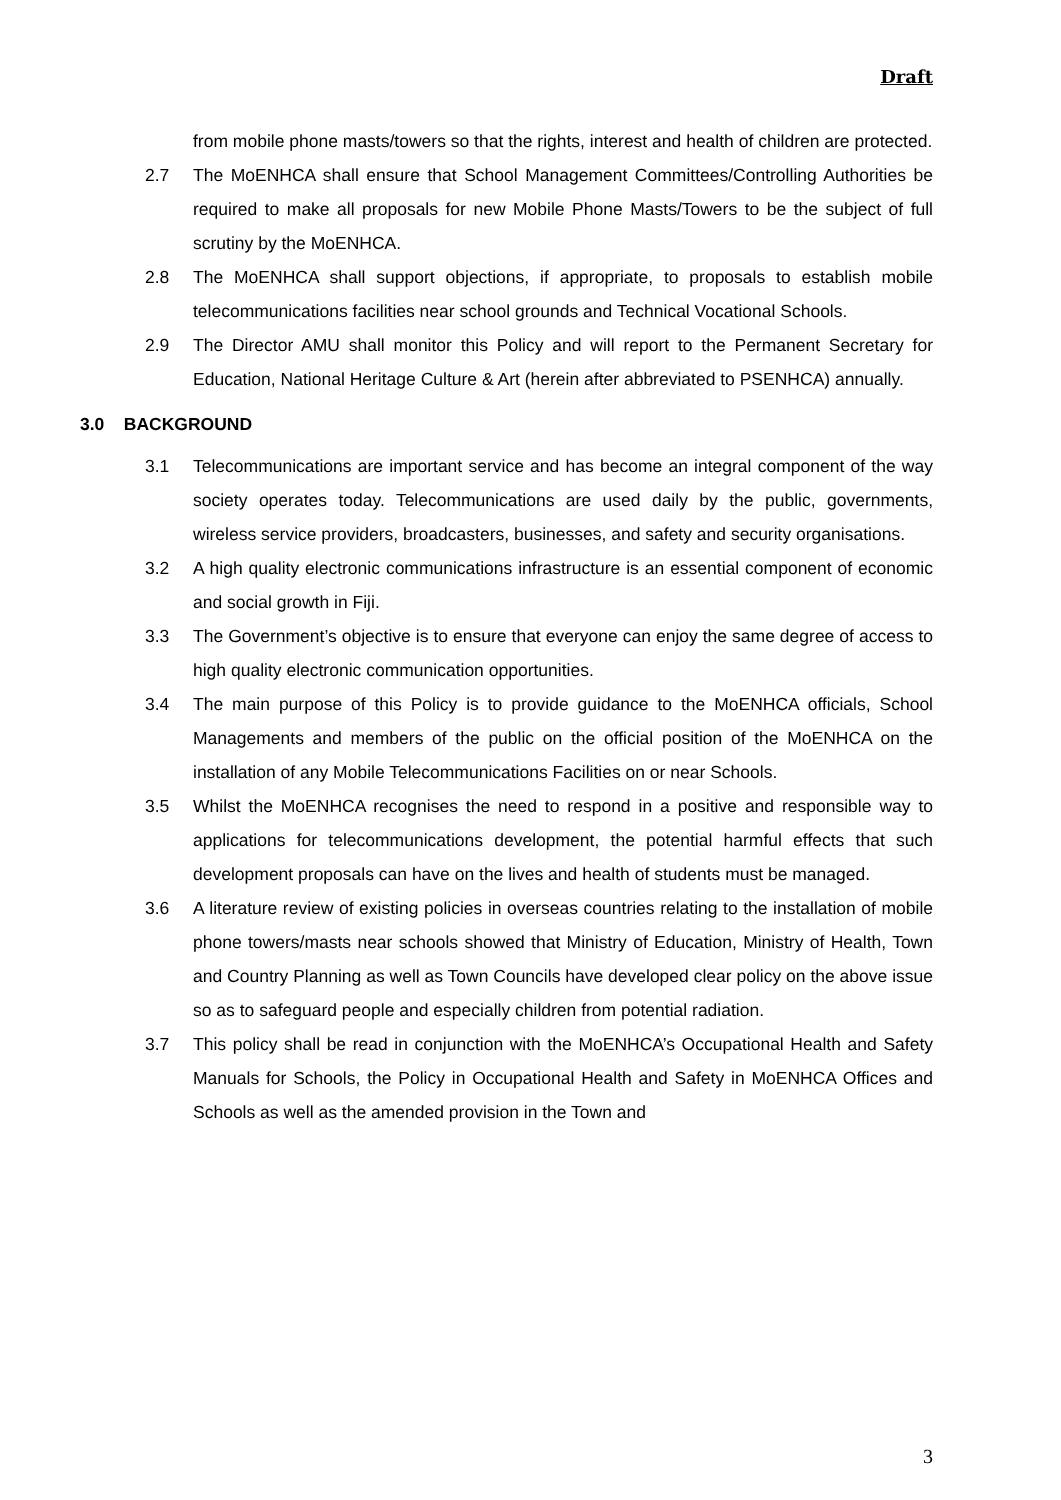Draft
from mobile phone masts/towers so that the rights, interest and health of children are protected.
2.7 The MoENHCA shall ensure that School Management Committees/Controlling Authorities be required to make all proposals for new Mobile Phone Masts/Towers to be the subject of full scrutiny by the MoENHCA.
2.8 The MoENHCA shall support objections, if appropriate, to proposals to establish mobile telecommunications facilities near school grounds and Technical Vocational Schools.
2.9 The Director AMU shall monitor this Policy and will report to the Permanent Secretary for Education, National Heritage Culture & Art (herein after abbreviated to PSENHCA) annually.
3.0 BACKGROUND
3.1 Telecommunications are important service and has become an integral component of the way society operates today. Telecommunications are used daily by the public, governments, wireless service providers, broadcasters, businesses, and safety and security organisations.
3.2 A high quality electronic communications infrastructure is an essential component of economic and social growth in Fiji.
3.3 The Government’s objective is to ensure that everyone can enjoy the same degree of access to high quality electronic communication opportunities.
3.4 The main purpose of this Policy is to provide guidance to the MoENHCA officials, School Managements and members of the public on the official position of the MoENHCA on the installation of any Mobile Telecommunications Facilities on or near Schools.
3.5 Whilst the MoENHCA recognises the need to respond in a positive and responsible way to applications for telecommunications development, the potential harmful effects that such development proposals can have on the lives and health of students must be managed.
3.6 A literature review of existing policies in overseas countries relating to the installation of mobile phone towers/masts near schools showed that Ministry of Education, Ministry of Health, Town and Country Planning as well as Town Councils have developed clear policy on the above issue so as to safeguard people and especially children from potential radiation.
3.7 This policy shall be read in conjunction with the MoENHCA’s Occupational Health and Safety Manuals for Schools, the Policy in Occupational Health and Safety in MoENHCA Offices and Schools as well as the amended provision in the Town and
3